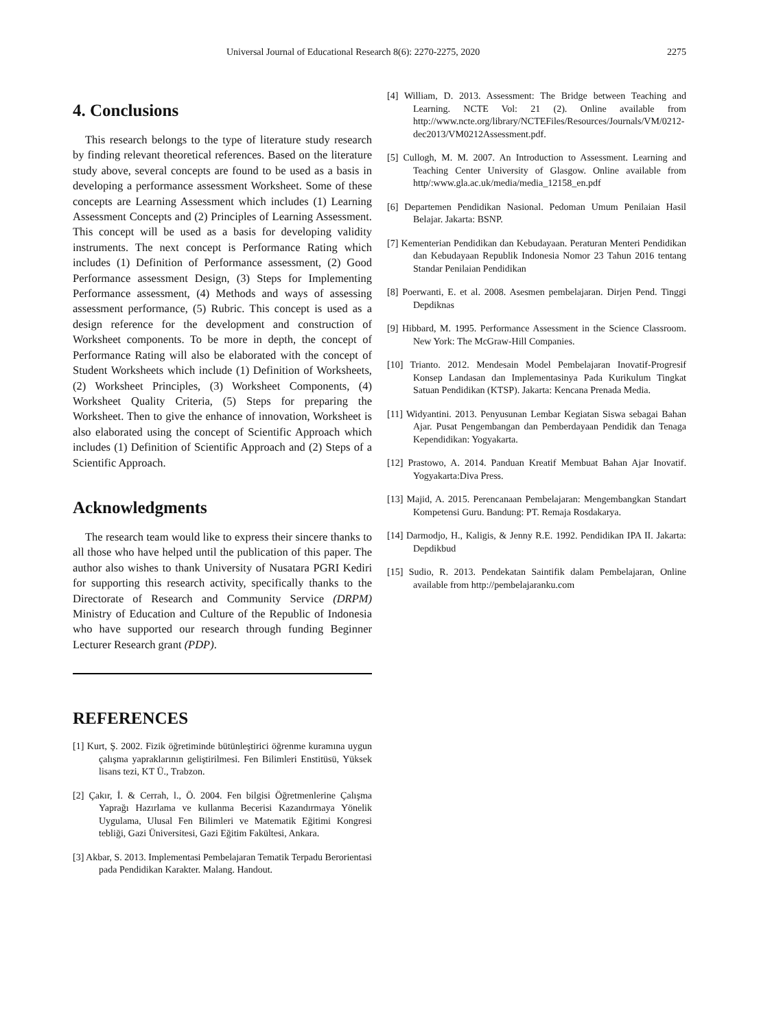Universal Journal of Educational Research 8(6): 2270-2275, 2020 2275
4. Conclusions
This research belongs to the type of literature study research by finding relevant theoretical references. Based on the literature study above, several concepts are found to be used as a basis in developing a performance assessment Worksheet. Some of these concepts are Learning Assessment which includes (1) Learning Assessment Concepts and (2) Principles of Learning Assessment. This concept will be used as a basis for developing validity instruments. The next concept is Performance Rating which includes (1) Definition of Performance assessment, (2) Good Performance assessment Design, (3) Steps for Implementing Performance assessment, (4) Methods and ways of assessing assessment performance, (5) Rubric. This concept is used as a design reference for the development and construction of Worksheet components. To be more in depth, the concept of Performance Rating will also be elaborated with the concept of Student Worksheets which include (1) Definition of Worksheets, (2) Worksheet Principles, (3) Worksheet Components, (4) Worksheet Quality Criteria, (5) Steps for preparing the Worksheet. Then to give the enhance of innovation, Worksheet is also elaborated using the concept of Scientific Approach which includes (1) Definition of Scientific Approach and (2) Steps of a Scientific Approach.
Acknowledgments
The research team would like to express their sincere thanks to all those who have helped until the publication of this paper. The author also wishes to thank University of Nusatara PGRI Kediri for supporting this research activity, specifically thanks to the Directorate of Research and Community Service (DRPM) Ministry of Education and Culture of the Republic of Indonesia who have supported our research through funding Beginner Lecturer Research grant (PDP).
REFERENCES
[1] Kurt, Ş. 2002. Fizik öğretiminde bütünleştirici öğrenme kuramına uygun çalışma yapraklarının geliştirilmesi. Fen Bilimleri Enstitüsü, Yüksek lisans tezi, KT Ü., Trabzon.
[2] Çakır, İ. & Cerrah, l., Ö. 2004. Fen bilgisi Öğretmenlerine Çalışma Yaprağı Hazırlama ve kullanma Becerisi Kazandırmaya Yönelik Uygulama, Ulusal Fen Bilimleri ve Matematik Eğitimi Kongresi tebliği, Gazi Üniversitesi, Gazi Eğitim Fakültesi, Ankara.
[3] Akbar, S. 2013. Implementasi Pembelajaran Tematik Terpadu Berorientasi pada Pendidikan Karakter. Malang. Handout.
[4] William, D. 2013. Assessment: The Bridge between Teaching and Learning. NCTE Vol: 21 (2). Online available from http://www.ncte.org/library/NCTEFiles/Resources/Journals/VM/0212-dec2013/VM0212Assessment.pdf.
[5] Cullogh, M. M. 2007. An Introduction to Assessment. Learning and Teaching Center University of Glasgow. Online available from http/:www.gla.ac.uk/media/media_12158_en.pdf
[6] Departemen Pendidikan Nasional. Pedoman Umum Penilaian Hasil Belajar. Jakarta: BSNP.
[7] Kementerian Pendidikan dan Kebudayaan. Peraturan Menteri Pendidikan dan Kebudayaan Republik Indonesia Nomor 23 Tahun 2016 tentang Standar Penilaian Pendidikan
[8] Poerwanti, E. et al. 2008. Asesmen pembelajaran. Dirjen Pend. Tinggi Depdiknas
[9] Hibbard, M. 1995. Performance Assessment in the Science Classroom. New York: The McGraw-Hill Companies.
[10] Trianto. 2012. Mendesain Model Pembelajaran Inovatif-Progresif Konsep Landasan dan Implementasinya Pada Kurikulum Tingkat Satuan Pendidikan (KTSP). Jakarta: Kencana Prenada Media.
[11] Widyantini. 2013. Penyusunan Lembar Kegiatan Siswa sebagai Bahan Ajar. Pusat Pengembangan dan Pemberdayaan Pendidik dan Tenaga Kependidikan: Yogyakarta.
[12] Prastowo, A. 2014. Panduan Kreatif Membuat Bahan Ajar Inovatif. Yogyakarta:Diva Press.
[13] Majid, A. 2015. Perencanaan Pembelajaran: Mengembangkan Standart Kompetensi Guru. Bandung: PT. Remaja Rosdakarya.
[14] Darmodjo, H., Kaligis, & Jenny R.E. 1992. Pendidikan IPA II. Jakarta: Depdikbud
[15] Sudio, R. 2013. Pendekatan Saintifik dalam Pembelajaran, Online available from http://pembelajaranku.com